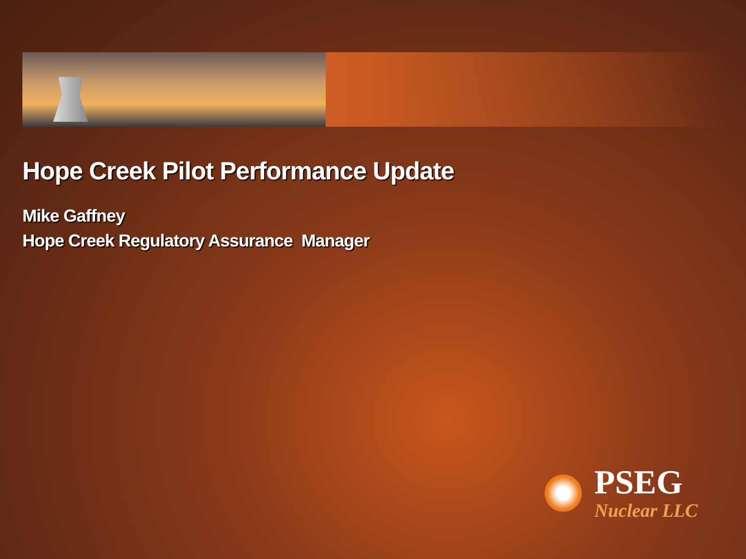Hope Creek Pilot Performance Update
Mike Gaffney
Hope Creek Regulatory Assurance Manager
PSEG
Nuclear LLC